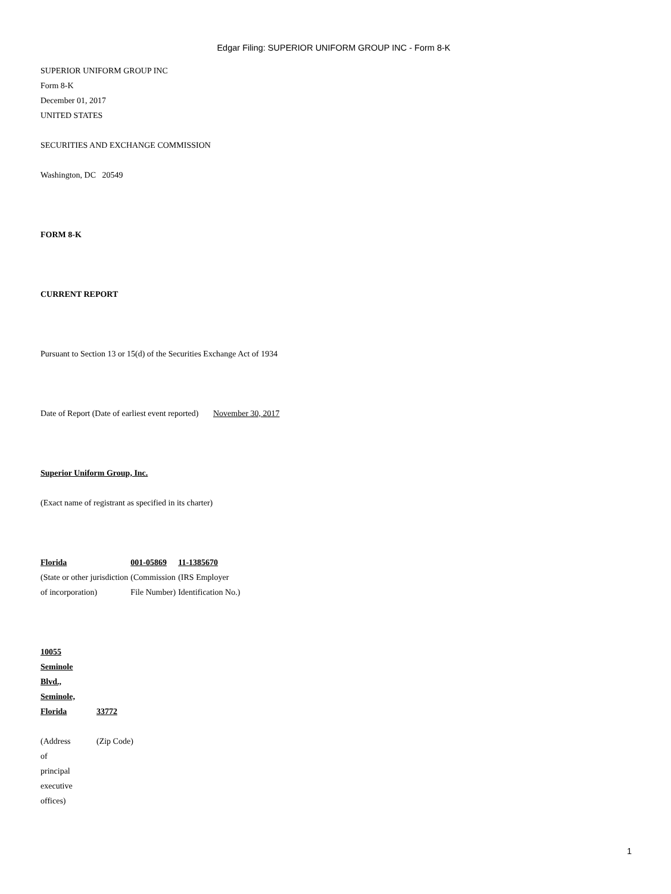Edgar Filing: SUPERIOR UNIFORM GROUP INC - Form 8-K
SUPERIOR UNIFORM GROUP INC
Form 8-K
December 01, 2017
UNITED STATES
SECURITIES AND EXCHANGE COMMISSION
Washington, DC 20549
FORM 8-K
CURRENT REPORT
Pursuant to Section 13 or 15(d) of the Securities Exchange Act of 1934
Date of Report (Date of earliest event reported) November 30, 2017
Superior Uniform Group, Inc.
(Exact name of registrant as specified in its charter)
| Florida | 001-05869 | 11-1385670 |
| (State or other jurisdiction of incorporation) | (Commission File Number) | (IRS Employer Identification No.) |
| 10055 Seminole Blvd., Seminole, Florida | 33772 |
| (Address of principal executive offices) | (Zip Code) |
1